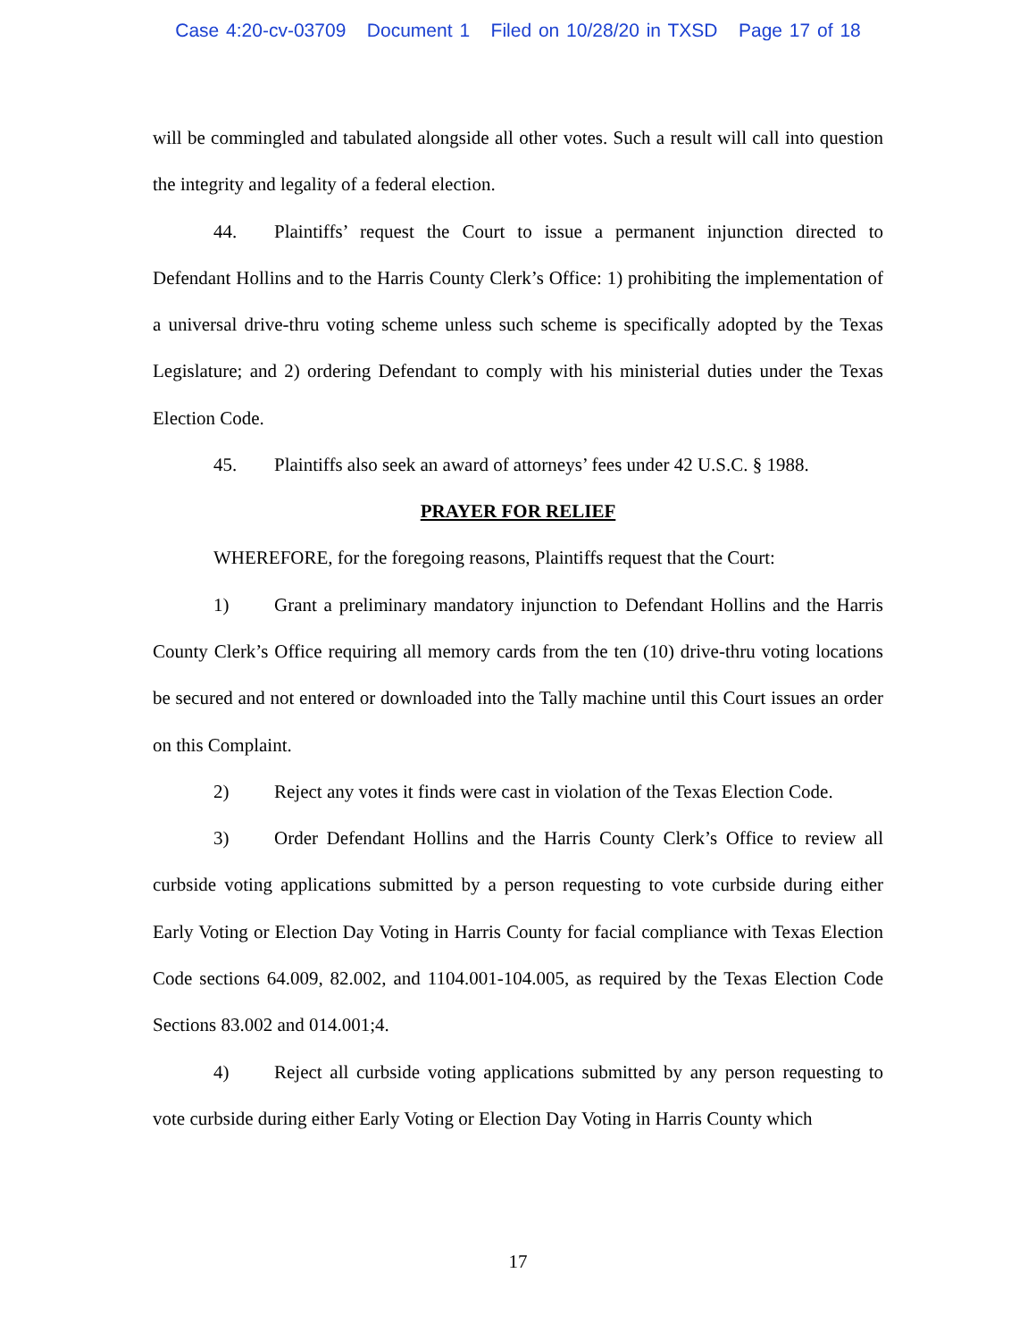Case 4:20-cv-03709 Document 1 Filed on 10/28/20 in TXSD Page 17 of 18
will be commingled and tabulated alongside all other votes. Such a result will call into question the integrity and legality of a federal election.
44. Plaintiffs’ request the Court to issue a permanent injunction directed to Defendant Hollins and to the Harris County Clerk’s Office: 1) prohibiting the implementation of a universal drive-thru voting scheme unless such scheme is specifically adopted by the Texas Legislature; and 2) ordering Defendant to comply with his ministerial duties under the Texas Election Code.
45. Plaintiffs also seek an award of attorneys’ fees under 42 U.S.C. § 1988.
PRAYER FOR RELIEF
WHEREFORE, for the foregoing reasons, Plaintiffs request that the Court:
1) Grant a preliminary mandatory injunction to Defendant Hollins and the Harris County Clerk’s Office requiring all memory cards from the ten (10) drive-thru voting locations be secured and not entered or downloaded into the Tally machine until this Court issues an order on this Complaint.
2) Reject any votes it finds were cast in violation of the Texas Election Code.
3) Order Defendant Hollins and the Harris County Clerk’s Office to review all curbside voting applications submitted by a person requesting to vote curbside during either Early Voting or Election Day Voting in Harris County for facial compliance with Texas Election Code sections 64.009, 82.002, and 1104.001-104.005, as required by the Texas Election Code Sections 83.002 and 014.001;4.
4) Reject all curbside voting applications submitted by any person requesting to vote curbside during either Early Voting or Election Day Voting in Harris County which
17